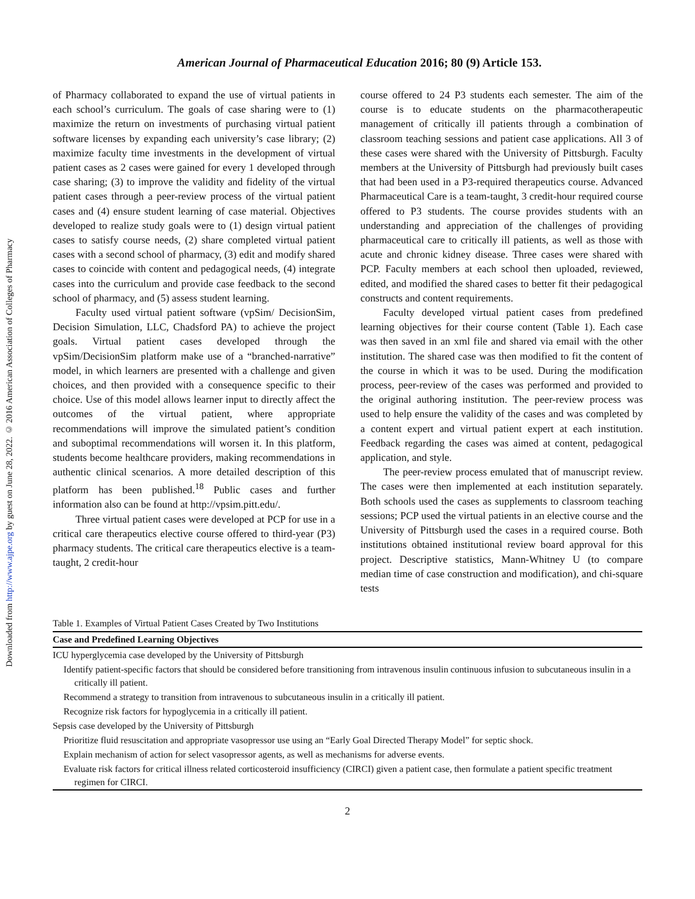Downloaded from http://www.ajpe.org by guest on June 28, 2022. © 2016 American Association of Colleges of Pharmacy
American Journal of Pharmaceutical Education 2016; 80 (9) Article 153.
of Pharmacy collaborated to expand the use of virtual patients in each school’s curriculum. The goals of case sharing were to (1) maximize the return on investments of purchasing virtual patient software licenses by expanding each university’s case library; (2) maximize faculty time investments in the development of virtual patient cases as 2 cases were gained for every 1 developed through case sharing; (3) to improve the validity and fidelity of the virtual patient cases through a peer-review process of the virtual patient cases and (4) ensure student learning of case material. Objectives developed to realize study goals were to (1) design virtual patient cases to satisfy course needs, (2) share completed virtual patient cases with a second school of pharmacy, (3) edit and modify shared cases to coincide with content and pedagogical needs, (4) integrate cases into the curriculum and provide case feedback to the second school of pharmacy, and (5) assess student learning.
Faculty used virtual patient software (vpSim/ DecisionSim, Decision Simulation, LLC, Chadsford PA) to achieve the project goals. Virtual patient cases developed through the vpSim/DecisionSim platform make use of a “branched-narrative” model, in which learners are presented with a challenge and given choices, and then provided with a consequence specific to their choice. Use of this model allows learner input to directly affect the outcomes of the virtual patient, where appropriate recommendations will improve the simulated patient’s condition and suboptimal recommendations will worsen it. In this platform, students become healthcare providers, making recommendations in authentic clinical scenarios. A more detailed description of this platform has been published.<sup>18</sup> Public cases and further information also can be found at http://vpsim.pitt.edu/.
Three virtual patient cases were developed at PCP for use in a critical care therapeutics elective course offered to third-year (P3) pharmacy students. The critical care therapeutics elective is a team-taught, 2 credit-hour
course offered to 24 P3 students each semester. The aim of the course is to educate students on the pharmacotherapeutic management of critically ill patients through a combination of classroom teaching sessions and patient case applications. All 3 of these cases were shared with the University of Pittsburgh. Faculty members at the University of Pittsburgh had previously built cases that had been used in a P3-required therapeutics course. Advanced Pharmaceutical Care is a team-taught, 3 credit-hour required course offered to P3 students. The course provides students with an understanding and appreciation of the challenges of providing pharmaceutical care to critically ill patients, as well as those with acute and chronic kidney disease. Three cases were shared with PCP. Faculty members at each school then uploaded, reviewed, edited, and modified the shared cases to better fit their pedagogical constructs and content requirements.
Faculty developed virtual patient cases from predefined learning objectives for their course content (Table 1). Each case was then saved in an xml file and shared via email with the other institution. The shared case was then modified to fit the content of the course in which it was to be used. During the modification process, peer-review of the cases was performed and provided to the original authoring institution. The peer-review process was used to help ensure the validity of the cases and was completed by a content expert and virtual patient expert at each institution. Feedback regarding the cases was aimed at content, pedagogical application, and style.
The peer-review process emulated that of manuscript review. The cases were then implemented at each institution separately. Both schools used the cases as supplements to classroom teaching sessions; PCP used the virtual patients in an elective course and the University of Pittsburgh used the cases in a required course. Both institutions obtained institutional review board approval for this project. Descriptive statistics, Mann-Whitney U (to compare median time of case construction and modification), and chi-square tests
Table 1. Examples of Virtual Patient Cases Created by Two Institutions
| Case and Predefined Learning Objectives |
| --- |
| ICU hyperglycemia case developed by the University of Pittsburgh |
| Identify patient-specific factors that should be considered before transitioning from intravenous insulin continuous infusion to subcutaneous insulin in a critically ill patient. |
| Recommend a strategy to transition from intravenous to subcutaneous insulin in a critically ill patient. |
| Recognize risk factors for hypoglycemia in a critically ill patient. |
| Sepsis case developed by the University of Pittsburgh |
| Prioritize fluid resuscitation and appropriate vasopressor use using an “Early Goal Directed Therapy Model” for septic shock. |
| Explain mechanism of action for select vasopressor agents, as well as mechanisms for adverse events. |
| Evaluate risk factors for critical illness related corticosteroid insufficiency (CIRCI) given a patient case, then formulate a patient specific treatment regimen for CIRCI. |
2